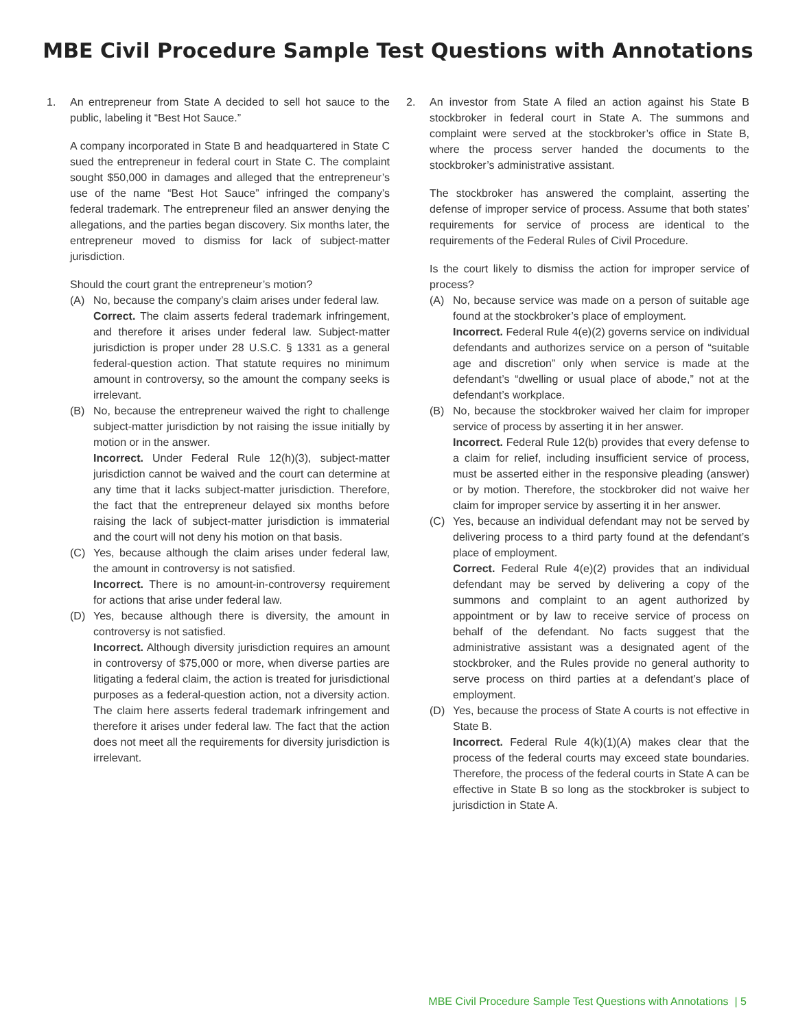MBE Civil Procedure Sample Test Questions with Annotations
1. An entrepreneur from State A decided to sell hot sauce to the public, labeling it “Best Hot Sauce.”
A company incorporated in State B and headquartered in State C sued the entrepreneur in federal court in State C. The complaint sought $50,000 in damages and alleged that the entrepreneur’s use of the name “Best Hot Sauce” infringed the company’s federal trademark. The entrepreneur filed an answer denying the allegations, and the parties began discovery. Six months later, the entrepreneur moved to dismiss for lack of subject-matter jurisdiction.
Should the court grant the entrepreneur’s motion?
(A) No, because the company’s claim arises under federal law.
Correct. The claim asserts federal trademark infringement, and therefore it arises under federal law. Subject-matter jurisdiction is proper under 28 U.S.C. § 1331 as a general federal-question action. That statute requires no minimum amount in controversy, so the amount the company seeks is irrelevant.
(B) No, because the entrepreneur waived the right to challenge subject-matter jurisdiction by not raising the issue initially by motion or in the answer.
Incorrect. Under Federal Rule 12(h)(3), subject-matter jurisdiction cannot be waived and the court can determine at any time that it lacks subject-matter jurisdiction. Therefore, the fact that the entrepreneur delayed six months before raising the lack of subject-matter jurisdiction is immaterial and the court will not deny his motion on that basis.
(C) Yes, because although the claim arises under federal law, the amount in controversy is not satisfied.
Incorrect. There is no amount-in-controversy requirement for actions that arise under federal law.
(D) Yes, because although there is diversity, the amount in controversy is not satisfied.
Incorrect. Although diversity jurisdiction requires an amount in controversy of $75,000 or more, when diverse parties are litigating a federal claim, the action is treated for jurisdictional purposes as a federal-question action, not a diversity action. The claim here asserts federal trademark infringement and therefore it arises under federal law. The fact that the action does not meet all the requirements for diversity jurisdiction is irrelevant.
2. An investor from State A filed an action against his State B stockbroker in federal court in State A. The summons and complaint were served at the stockbroker’s office in State B, where the process server handed the documents to the stockbroker’s administrative assistant.
The stockbroker has answered the complaint, asserting the defense of improper service of process. Assume that both states’ requirements for service of process are identical to the requirements of the Federal Rules of Civil Procedure.
Is the court likely to dismiss the action for improper service of process?
(A) No, because service was made on a person of suitable age found at the stockbroker’s place of employment.
Incorrect. Federal Rule 4(e)(2) governs service on individual defendants and authorizes service on a person of “suitable age and discretion” only when service is made at the defendant’s “dwelling or usual place of abode,” not at the defendant’s workplace.
(B) No, because the stockbroker waived her claim for improper service of process by asserting it in her answer.
Incorrect. Federal Rule 12(b) provides that every defense to a claim for relief, including insufficient service of process, must be asserted either in the responsive pleading (answer) or by motion. Therefore, the stockbroker did not waive her claim for improper service by asserting it in her answer.
(C) Yes, because an individual defendant may not be served by delivering process to a third party found at the defendant’s place of employment.
Correct. Federal Rule 4(e)(2) provides that an individual defendant may be served by delivering a copy of the summons and complaint to an agent authorized by appointment or by law to receive service of process on behalf of the defendant. No facts suggest that the administrative assistant was a designated agent of the stockbroker, and the Rules provide no general authority to serve process on third parties at a defendant’s place of employment.
(D) Yes, because the process of State A courts is not effective in State B.
Incorrect. Federal Rule 4(k)(1)(A) makes clear that the process of the federal courts may exceed state boundaries. Therefore, the process of the federal courts in State A can be effective in State B so long as the stockbroker is subject to jurisdiction in State A.
MBE Civil Procedure Sample Test Questions with Annotations | 5